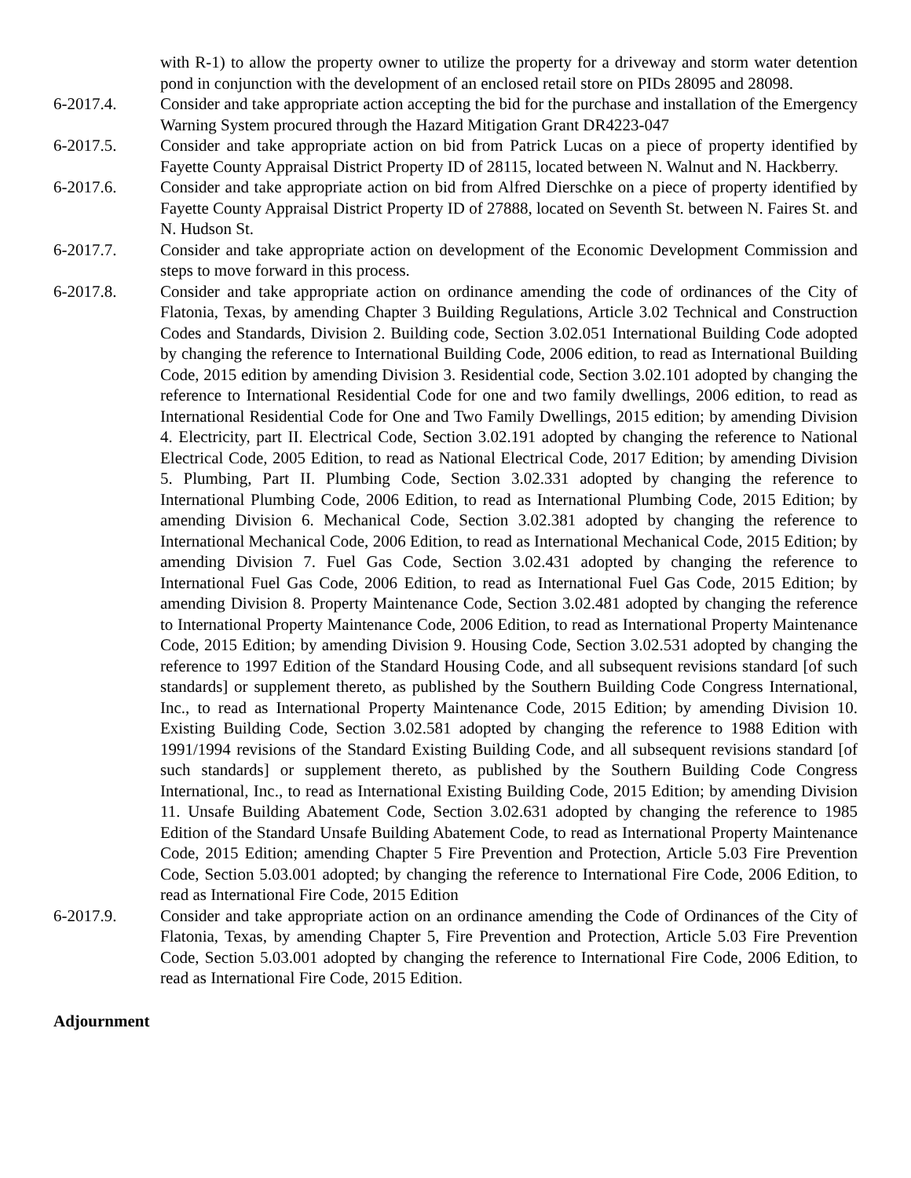with R-1) to allow the property owner to utilize the property for a driveway and storm water detention pond in conjunction with the development of an enclosed retail store on PIDs 28095 and 28098.
6-2017.4. Consider and take appropriate action accepting the bid for the purchase and installation of the Emergency Warning System procured through the Hazard Mitigation Grant DR4223-047
6-2017.5. Consider and take appropriate action on bid from Patrick Lucas on a piece of property identified by Fayette County Appraisal District Property ID of 28115, located between N. Walnut and N. Hackberry.
6-2017.6. Consider and take appropriate action on bid from Alfred Dierschke on a piece of property identified by Fayette County Appraisal District Property ID of 27888, located on Seventh St. between N. Faires St. and N. Hudson St.
6-2017.7. Consider and take appropriate action on development of the Economic Development Commission and steps to move forward in this process.
6-2017.8. Consider and take appropriate action on ordinance amending the code of ordinances of the City of Flatonia, Texas, by amending Chapter 3 Building Regulations, Article 3.02 Technical and Construction Codes and Standards, Division 2. Building code, Section 3.02.051 International Building Code adopted by changing the reference to International Building Code, 2006 edition, to read as International Building Code, 2015 edition by amending Division 3. Residential code, Section 3.02.101 adopted by changing the reference to International Residential Code for one and two family dwellings, 2006 edition, to read as International Residential Code for One and Two Family Dwellings, 2015 edition; by amending Division 4. Electricity, part II. Electrical Code, Section 3.02.191 adopted by changing the reference to National Electrical Code, 2005 Edition, to read as National Electrical Code, 2017 Edition; by amending Division 5. Plumbing, Part II. Plumbing Code, Section 3.02.331 adopted by changing the reference to International Plumbing Code, 2006 Edition, to read as International Plumbing Code, 2015 Edition; by amending Division 6. Mechanical Code, Section 3.02.381 adopted by changing the reference to International Mechanical Code, 2006 Edition, to read as International Mechanical Code, 2015 Edition; by amending Division 7. Fuel Gas Code, Section 3.02.431 adopted by changing the reference to International Fuel Gas Code, 2006 Edition, to read as International Fuel Gas Code, 2015 Edition; by amending Division 8. Property Maintenance Code, Section 3.02.481 adopted by changing the reference to International Property Maintenance Code, 2006 Edition, to read as International Property Maintenance Code, 2015 Edition; by amending Division 9. Housing Code, Section 3.02.531 adopted by changing the reference to 1997 Edition of the Standard Housing Code, and all subsequent revisions standard [of such standards] or supplement thereto, as published by the Southern Building Code Congress International, Inc., to read as International Property Maintenance Code, 2015 Edition; by amending Division 10. Existing Building Code, Section 3.02.581 adopted by changing the reference to 1988 Edition with 1991/1994 revisions of the Standard Existing Building Code, and all subsequent revisions standard [of such standards] or supplement thereto, as published by the Southern Building Code Congress International, Inc., to read as International Existing Building Code, 2015 Edition; by amending Division 11. Unsafe Building Abatement Code, Section 3.02.631 adopted by changing the reference to 1985 Edition of the Standard Unsafe Building Abatement Code, to read as International Property Maintenance Code, 2015 Edition; amending Chapter 5 Fire Prevention and Protection, Article 5.03 Fire Prevention Code, Section 5.03.001 adopted; by changing the reference to International Fire Code, 2006 Edition, to read as International Fire Code, 2015 Edition
6-2017.9. Consider and take appropriate action on an ordinance amending the Code of Ordinances of the City of Flatonia, Texas, by amending Chapter 5, Fire Prevention and Protection, Article 5.03 Fire Prevention Code, Section 5.03.001 adopted by changing the reference to International Fire Code, 2006 Edition, to read as International Fire Code, 2015 Edition.
Adjournment